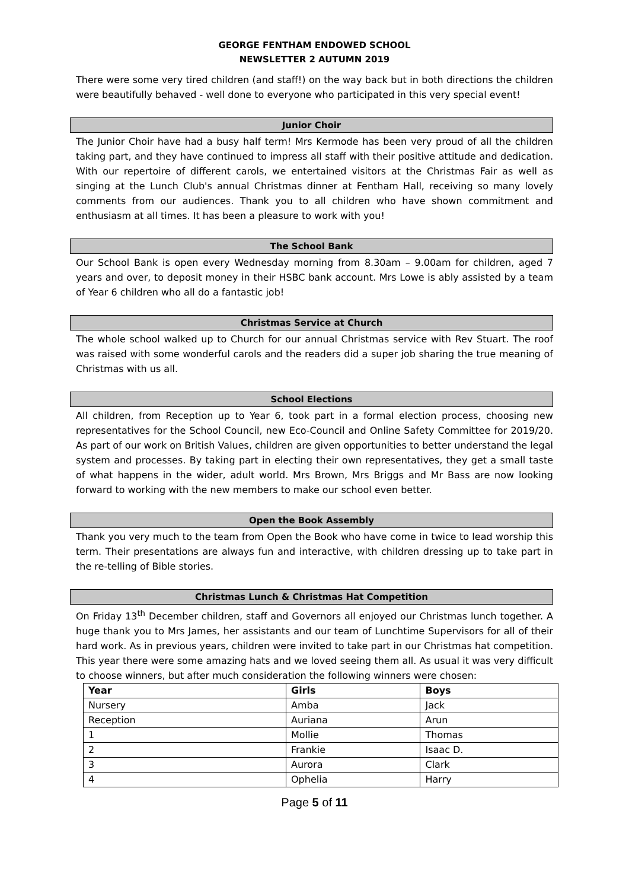GEORGE FENTHAM ENDOWED SCHOOL
NEWSLETTER 2 AUTUMN 2019
There were some very tired children (and staff!) on the way back but in both directions the children were beautifully behaved - well done to everyone who participated in this very special event!
Junior Choir
The Junior Choir have had a busy half term! Mrs Kermode has been very proud of all the children taking part, and they have continued to impress all staff with their positive attitude and dedication. With our repertoire of different carols, we entertained visitors at the Christmas Fair as well as singing at the Lunch Club's annual Christmas dinner at Fentham Hall, receiving so many lovely comments from our audiences. Thank you to all children who have shown commitment and enthusiasm at all times. It has been a pleasure to work with you!
The School Bank
Our School Bank is open every Wednesday morning from 8.30am – 9.00am for children, aged 7 years and over, to deposit money in their HSBC bank account. Mrs Lowe is ably assisted by a team of Year 6 children who all do a fantastic job!
Christmas Service at Church
The whole school walked up to Church for our annual Christmas service with Rev Stuart. The roof was raised with some wonderful carols and the readers did a super job sharing the true meaning of Christmas with us all.
School Elections
All children, from Reception up to Year 6, took part in a formal election process, choosing new representatives for the School Council, new Eco-Council and Online Safety Committee for 2019/20. As part of our work on British Values, children are given opportunities to better understand the legal system and processes. By taking part in electing their own representatives, they get a small taste of what happens in the wider, adult world. Mrs Brown, Mrs Briggs and Mr Bass are now looking forward to working with the new members to make our school even better.
Open the Book Assembly
Thank you very much to the team from Open the Book who have come in twice to lead worship this term. Their presentations are always fun and interactive, with children dressing up to take part in the re-telling of Bible stories.
Christmas Lunch & Christmas Hat Competition
On Friday 13<sup>th</sup> December children, staff and Governors all enjoyed our Christmas lunch together. A huge thank you to Mrs James, her assistants and our team of Lunchtime Supervisors for all of their hard work. As in previous years, children were invited to take part in our Christmas hat competition. This year there were some amazing hats and we loved seeing them all. As usual it was very difficult to choose winners, but after much consideration the following winners were chosen:
| Year | Girls | Boys |
| --- | --- | --- |
| Nursery | Amba | Jack |
| Reception | Auriana | Arun |
| 1 | Mollie | Thomas |
| 2 | Frankie | Isaac D. |
| 3 | Aurora | Clark |
| 4 | Ophelia | Harry |
Page 5 of 11